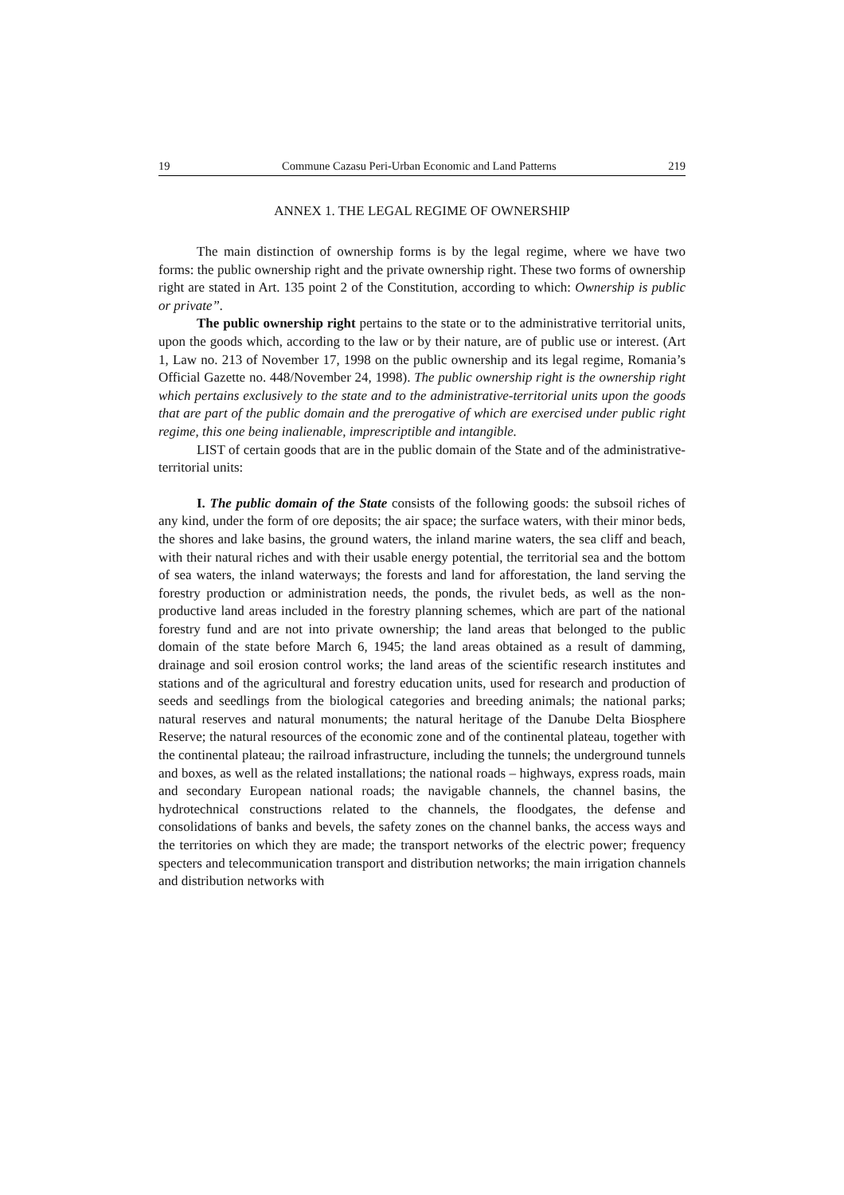19 Commune Cazasu Peri-Urban Economic and Land Patterns 219
ANNEX 1. THE LEGAL REGIME OF OWNERSHIP
The main distinction of ownership forms is by the legal regime, where we have two forms: the public ownership right and the private ownership right. These two forms of ownership right are stated in Art. 135 point 2 of the Constitution, according to which: Ownership is public or private”.
The public ownership right pertains to the state or to the administrative territorial units, upon the goods which, according to the law or by their nature, are of public use or interest. (Art 1, Law no. 213 of November 17, 1998 on the public ownership and its legal regime, Romania’s Official Gazette no. 448/November 24, 1998). The public ownership right is the ownership right which pertains exclusively to the state and to the administrative-territorial units upon the goods that are part of the public domain and the prerogative of which are exercised under public right regime, this one being inalienable, imprescriptible and intangible.
LIST of certain goods that are in the public domain of the State and of the administrative-territorial units:
I. The public domain of the State consists of the following goods: the subsoil riches of any kind, under the form of ore deposits; the air space; the surface waters, with their minor beds, the shores and lake basins, the ground waters, the inland marine waters, the sea cliff and beach, with their natural riches and with their usable energy potential, the territorial sea and the bottom of sea waters, the inland waterways; the forests and land for afforestation, the land serving the forestry production or administration needs, the ponds, the rivulet beds, as well as the non-productive land areas included in the forestry planning schemes, which are part of the national forestry fund and are not into private ownership; the land areas that belonged to the public domain of the state before March 6, 1945; the land areas obtained as a result of damming, drainage and soil erosion control works; the land areas of the scientific research institutes and stations and of the agricultural and forestry education units, used for research and production of seeds and seedlings from the biological categories and breeding animals; the national parks; natural reserves and natural monuments; the natural heritage of the Danube Delta Biosphere Reserve; the natural resources of the economic zone and of the continental plateau, together with the continental plateau; the railroad infrastructure, including the tunnels; the underground tunnels and boxes, as well as the related installations; the national roads – highways, express roads, main and secondary European national roads; the navigable channels, the channel basins, the hydrotechnical constructions related to the channels, the floodgates, the defense and consolidations of banks and bevels, the safety zones on the channel banks, the access ways and the territories on which they are made; the transport networks of the electric power; frequency specters and telecommunication transport and distribution networks; the main irrigation channels and distribution networks with